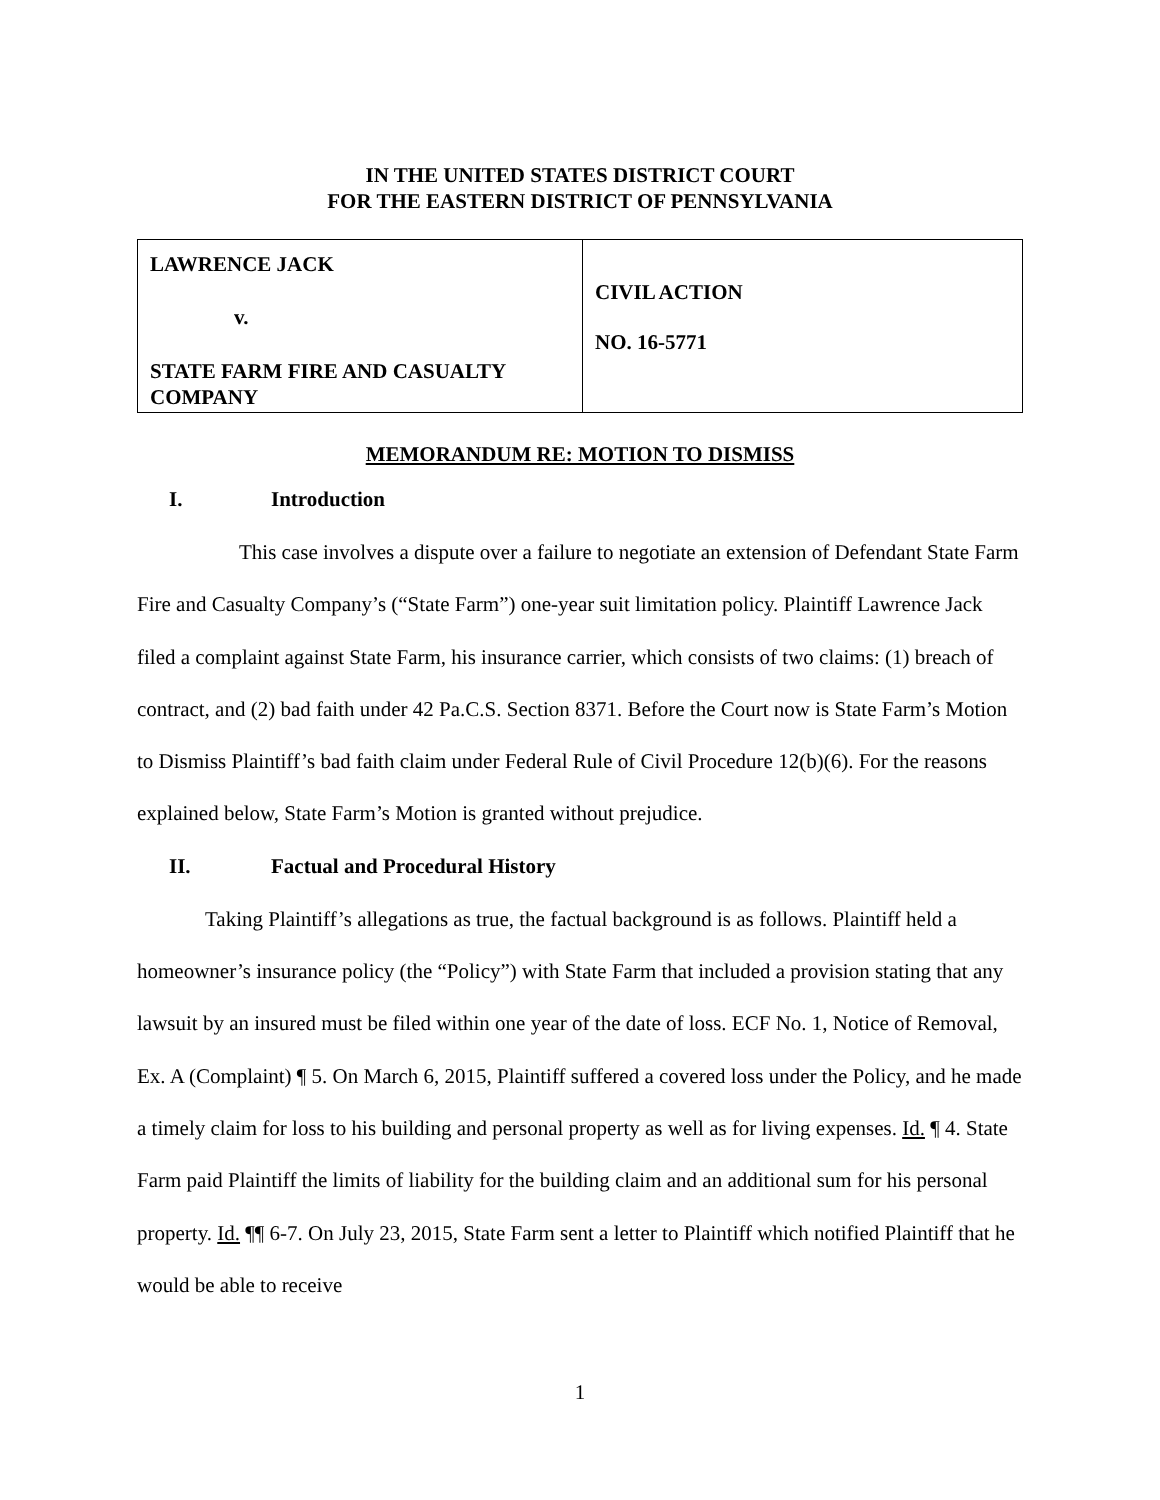IN THE UNITED STATES DISTRICT COURT
FOR THE EASTERN DISTRICT OF PENNSYLVANIA
| LAWRENCE JACK v. STATE FARM FIRE AND CASUALTY COMPANY | CIVIL ACTION NO. 16-5771 |
MEMORANDUM RE: MOTION TO DISMISS
I. Introduction
This case involves a dispute over a failure to negotiate an extension of Defendant State Farm Fire and Casualty Company’s (“State Farm”) one-year suit limitation policy. Plaintiff Lawrence Jack filed a complaint against State Farm, his insurance carrier, which consists of two claims: (1) breach of contract, and (2) bad faith under 42 Pa.C.S. Section 8371. Before the Court now is State Farm’s Motion to Dismiss Plaintiff’s bad faith claim under Federal Rule of Civil Procedure 12(b)(6). For the reasons explained below, State Farm’s Motion is granted without prejudice.
II. Factual and Procedural History
Taking Plaintiff’s allegations as true, the factual background is as follows. Plaintiff held a homeowner’s insurance policy (the “Policy”) with State Farm that included a provision stating that any lawsuit by an insured must be filed within one year of the date of loss. ECF No. 1, Notice of Removal, Ex. A (Complaint) ¶ 5. On March 6, 2015, Plaintiff suffered a covered loss under the Policy, and he made a timely claim for loss to his building and personal property as well as for living expenses. Id. ¶ 4. State Farm paid Plaintiff the limits of liability for the building claim and an additional sum for his personal property. Id. ¶¶ 6-7. On July 23, 2015, State Farm sent a letter to Plaintiff which notified Plaintiff that he would be able to receive
1